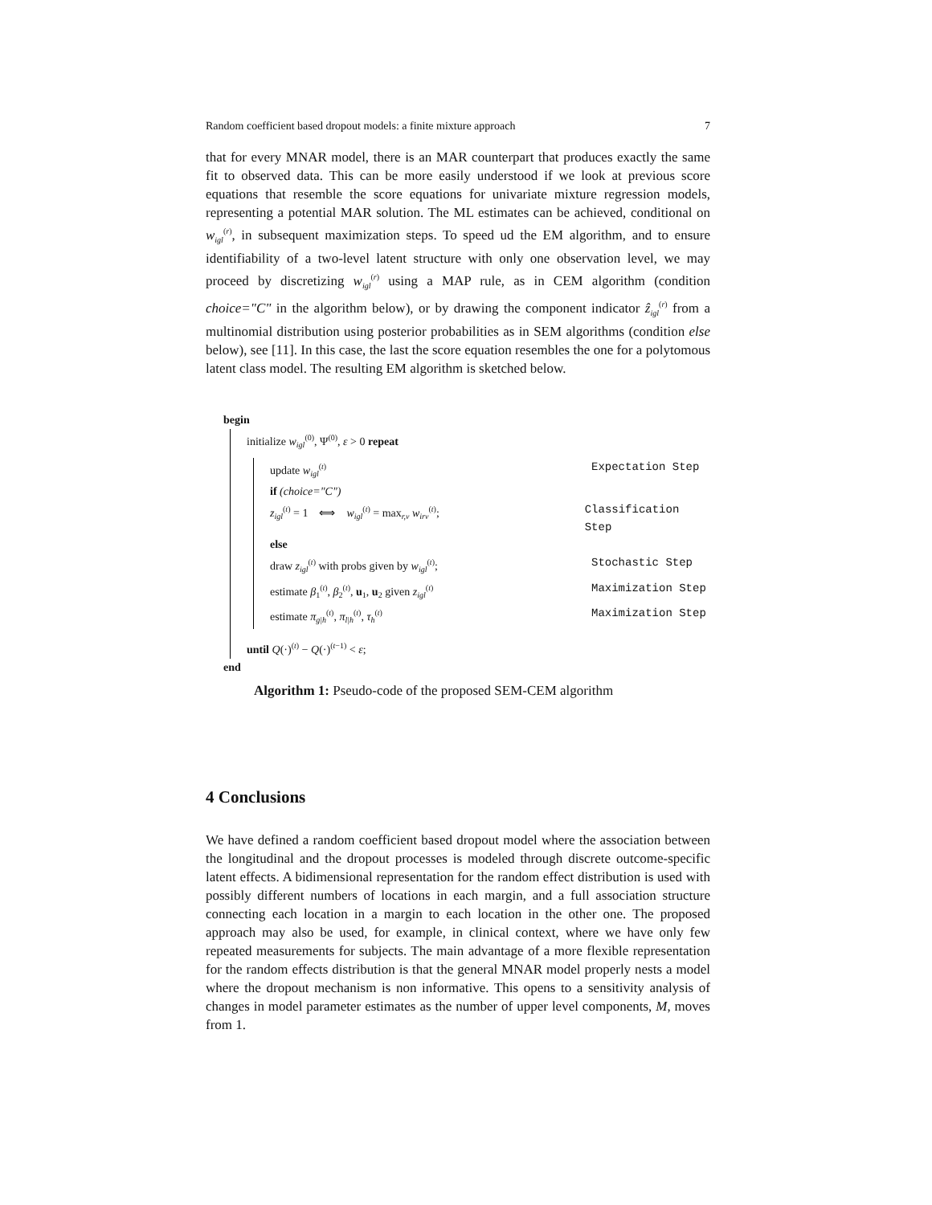Random coefficient based dropout models: a finite mixture approach 7
that for every MNAR model, there is an MAR counterpart that produces exactly the same fit to observed data. This can be more easily understood if we look at previous score equations that resemble the score equations for univariate mixture regression models, representing a potential MAR solution. The ML estimates can be achieved, conditional on w<sub>igl</sub><sup>(r)</sup>, in subsequent maximization steps. To speed ud the EM algorithm, and to ensure identifiability of a two-level latent structure with only one observation level, we may proceed by discretizing w<sub>igl</sub><sup>(r)</sup> using a MAP rule, as in CEM algorithm (condition choice="C" in the algorithm below), or by drawing the component indicator ẑ<sub>igl</sub><sup>(r)</sup> from a multinomial distribution using posterior probabilities as in SEM algorithms (condition else below), see [11]. In this case, the last the score equation resembles the one for a polytomous latent class model. The resulting EM algorithm is sketched below.
begin
initialize w<sub>igl</sub><sup>(0)</sup>, Ψ<sup>(0)</sup>, ε > 0 repeat
update w<sub>igl</sub><sup>(t)</sup> Expectation Step
if (choice="C")
z<sub>igl</sub><sup>(t)</sup> = 1 ⟺ w<sub>igl</sub><sup>(t)</sup> = max<sub>r,v</sub> w<sub>irv</sub><sup>(t)</sup>; Classification Step
else
draw z<sub>igl</sub><sup>(t)</sup> with probs given by w<sub>igl</sub><sup>(t)</sup>; Stochastic Step
estimate β<sub>1</sub><sup>(t)</sup>, β<sub>2</sub><sup>(t)</sup>, u<sub>1</sub>, u<sub>2</sub> given z<sub>igl</sub><sup>(t)</sup> Maximization Step
estimate π<sub>g|h</sub><sup>(t)</sup>, π<sub>l|h</sub><sup>(t)</sup>, τ<sub>h</sub><sup>(t)</sup> Maximization Step
until Q(·)<sup>(t)</sup> − Q(·)<sup>(t−1)</sup> < ε;
end
Algorithm 1: Pseudo-code of the proposed SEM-CEM algorithm
4 Conclusions
We have defined a random coefficient based dropout model where the association between the longitudinal and the dropout processes is modeled through discrete outcome-specific latent effects. A bidimensional representation for the random effect distribution is used with possibly different numbers of locations in each margin, and a full association structure connecting each location in a margin to each location in the other one. The proposed approach may also be used, for example, in clinical context, where we have only few repeated measurements for subjects. The main advantage of a more flexible representation for the random effects distribution is that the general MNAR model properly nests a model where the dropout mechanism is non informative. This opens to a sensitivity analysis of changes in model parameter estimates as the number of upper level components, M, moves from 1.